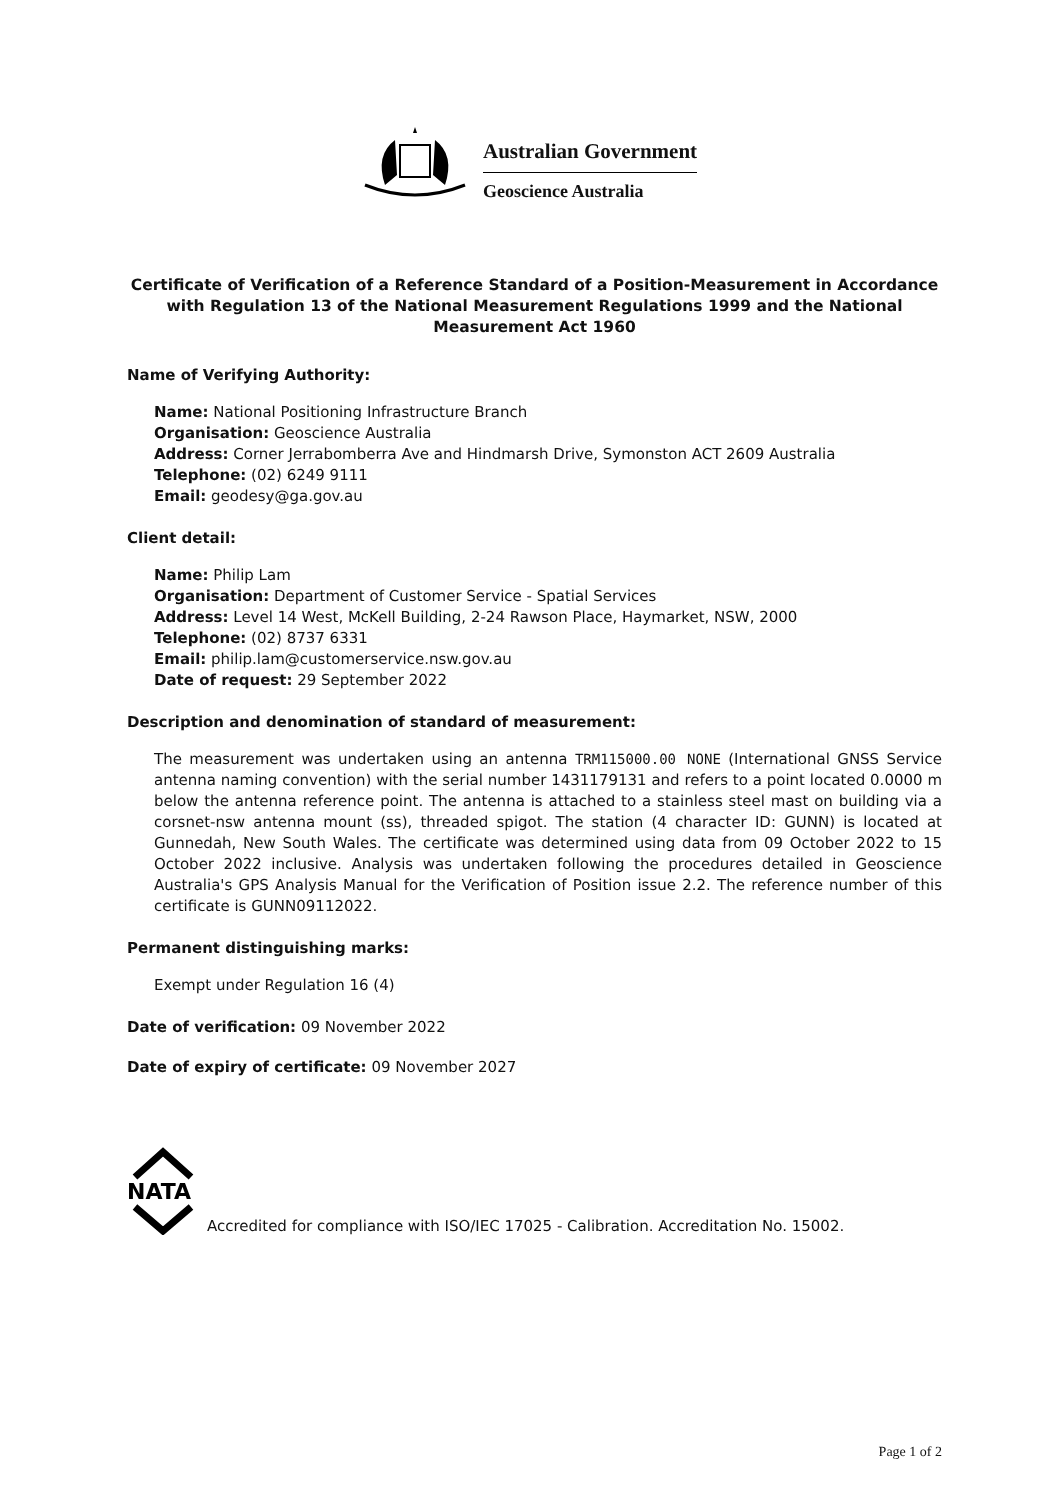Australian Government
Geoscience Australia
Certificate of Verification of a Reference Standard of a Position-Measurement in Accordance with Regulation 13 of the National Measurement Regulations 1999 and the National Measurement Act 1960
Name of Verifying Authority:
Name: National Positioning Infrastructure Branch
Organisation: Geoscience Australia
Address: Corner Jerrabomberra Ave and Hindmarsh Drive, Symonston ACT 2609 Australia
Telephone: (02) 6249 9111
Email: geodesy@ga.gov.au
Client detail:
Name: Philip Lam
Organisation: Department of Customer Service - Spatial Services
Address: Level 14 West, McKell Building, 2-24 Rawson Place, Haymarket, NSW, 2000
Telephone: (02) 8737 6331
Email: philip.lam@customerservice.nsw.gov.au
Date of request: 29 September 2022
Description and denomination of standard of measurement:
The measurement was undertaken using an antenna TRM115000.00 NONE (International GNSS Service antenna naming convention) with the serial number 1431179131 and refers to a point located 0.0000 m below the antenna reference point. The antenna is attached to a stainless steel mast on building via a corsnet-nsw antenna mount (ss), threaded spigot. The station (4 character ID: GUNN) is located at Gunnedah, New South Wales. The certificate was determined using data from 09 October 2022 to 15 October 2022 inclusive. Analysis was undertaken following the procedures detailed in Geoscience Australia's GPS Analysis Manual for the Verification of Position issue 2.2. The reference number of this certificate is GUNN09112022.
Permanent distinguishing marks:
Exempt under Regulation 16 (4)
Date of verification: 09 November 2022
Date of expiry of certificate: 09 November 2027
NATA
Accredited for compliance with ISO/IEC 17025 - Calibration. Accreditation No. 15002.
Page 1 of 2